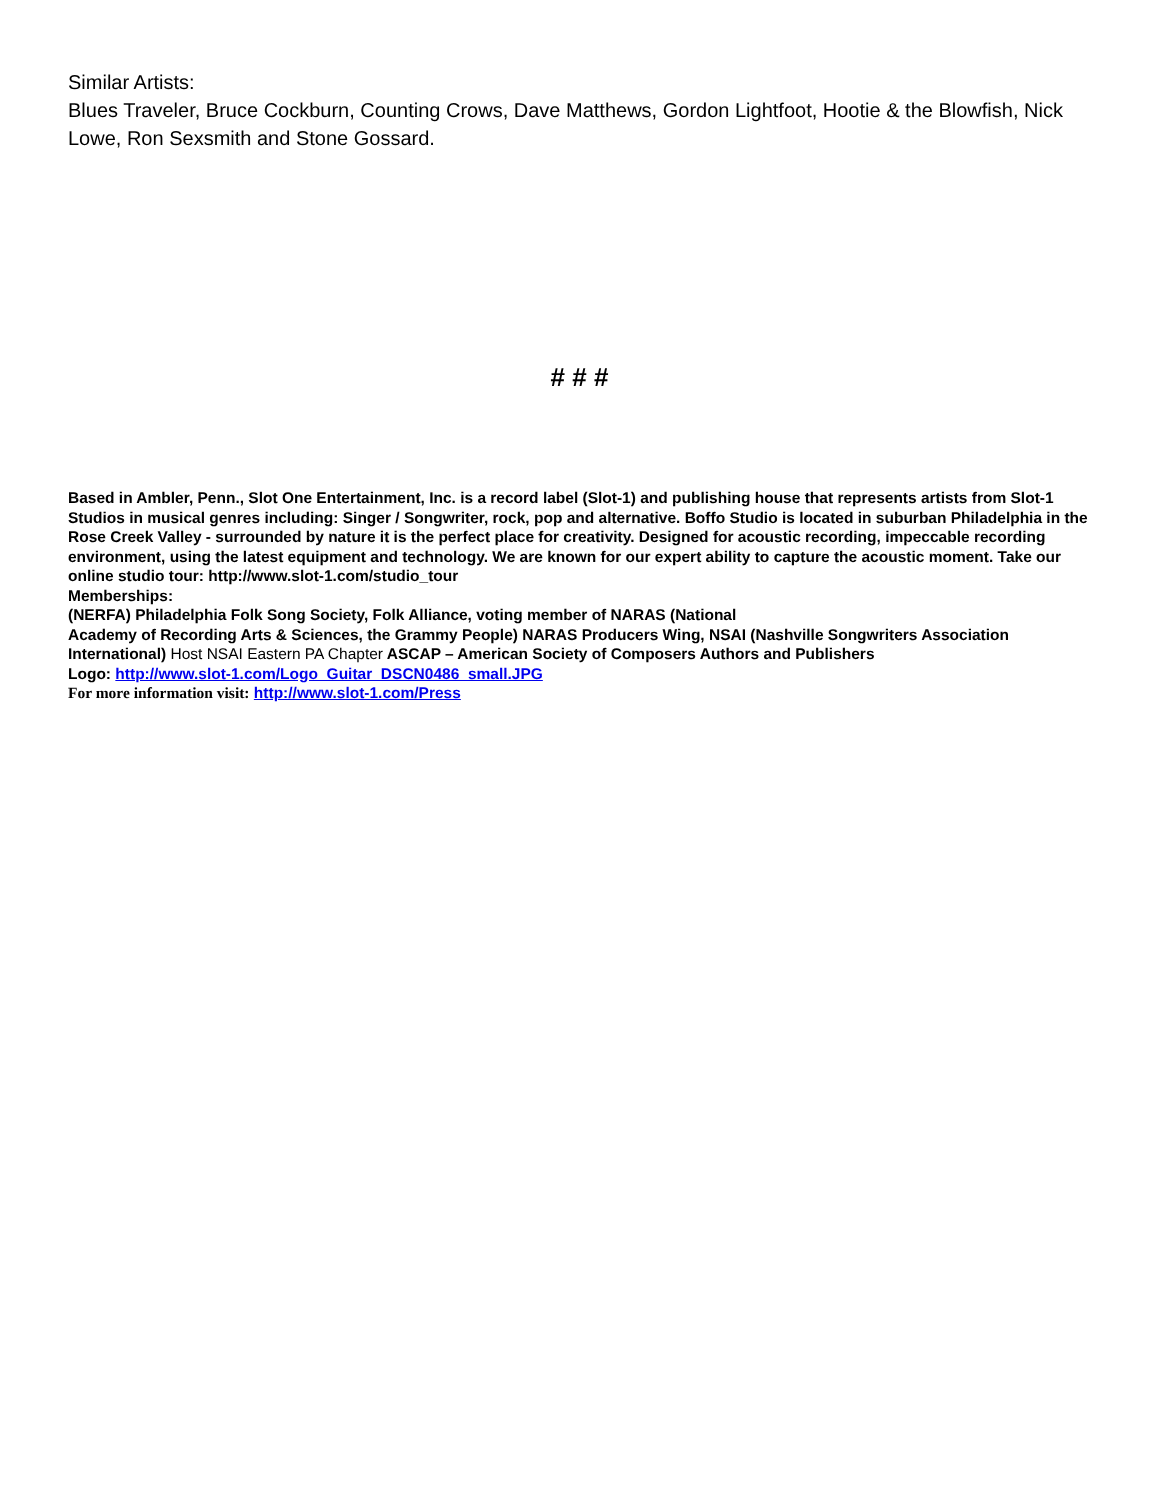Similar Artists:
Blues Traveler, Bruce Cockburn, Counting Crows, Dave Matthews, Gordon Lightfoot, Hootie & the Blowfish, Nick Lowe, Ron Sexsmith and Stone Gossard.
# # #
Based in Ambler, Penn., Slot One Entertainment, Inc. is a record label (Slot-1) and publishing house that represents artists from Slot-1 Studios in musical genres including: Singer / Songwriter, rock, pop and alternative. Boffo Studio is located in suburban Philadelphia in the Rose Creek Valley - surrounded by nature it is the perfect place for creativity. Designed for acoustic recording, impeccable recording environment, using the latest equipment and technology. We are known for our expert ability to capture the acoustic moment. Take our online studio tour: http://www.slot-1.com/studio_tour
Memberships:
(NERFA) Philadelphia Folk Song Society, Folk Alliance, voting member of NARAS (National
Academy of Recording Arts & Sciences, the Grammy People) NARAS Producers Wing, NSAI (Nashville Songwriters Association International) Host NSAI Eastern PA Chapter ASCAP – American Society of Composers Authors and Publishers
Logo: http://www.slot-1.com/Logo_Guitar_DSCN0486_small.JPG
For more information visit: http://www.slot-1.com/Press